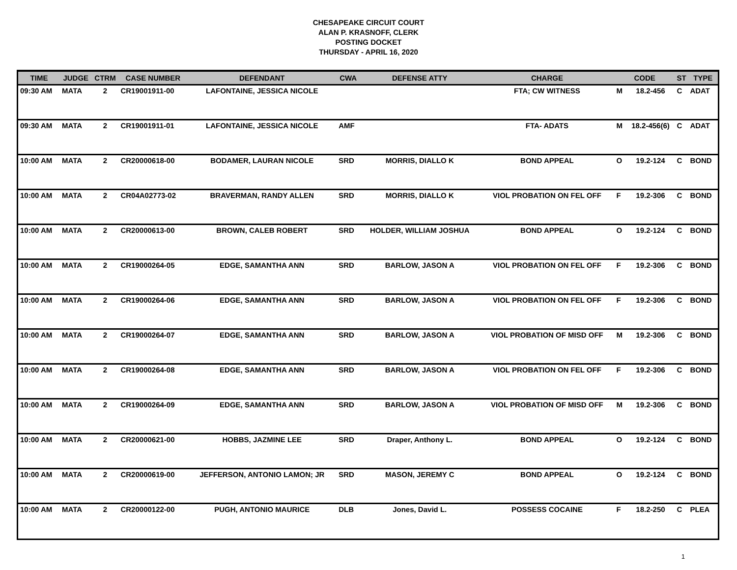CHESAPEAKE CIRCUIT COURT
ALAN P. KRASNOFF, CLERK
POSTING DOCKET
THURSDAY - APRIL 16, 2020
| TIME | JUDGE | CTRM | CASE NUMBER | DEFENDANT | CWA | DEFENSE ATTY | CHARGE | CODE | | ST | TYPE |
| --- | --- | --- | --- | --- | --- | --- | --- | --- | --- | --- | --- |
| 09:30 AM | MATA | 2 | CR19001911-00 | LAFONTAINE, JESSICA NICOLE | | | FTA; CW WITNESS | M | 18.2-456 | C | ADAT |
| 09:30 AM | MATA | 2 | CR19001911-01 | LAFONTAINE, JESSICA NICOLE | AMF | | FTA- ADATS | M | 18.2-456(6) | C | ADAT |
| 10:00 AM | MATA | 2 | CR20000618-00 | BODAMER, LAURAN NICOLE | SRD | MORRIS, DIALLO K | BOND APPEAL | O | 19.2-124 | C | BOND |
| 10:00 AM | MATA | 2 | CR04A02773-02 | BRAVERMAN, RANDY ALLEN | SRD | MORRIS, DIALLO K | VIOL PROBATION ON FEL OFF | F | 19.2-306 | C | BOND |
| 10:00 AM | MATA | 2 | CR20000613-00 | BROWN, CALEB ROBERT | SRD | HOLDER, WILLIAM JOSHUA | BOND APPEAL | O | 19.2-124 | C | BOND |
| 10:00 AM | MATA | 2 | CR19000264-05 | EDGE, SAMANTHA ANN | SRD | BARLOW, JASON A | VIOL PROBATION ON FEL OFF | F | 19.2-306 | C | BOND |
| 10:00 AM | MATA | 2 | CR19000264-06 | EDGE, SAMANTHA ANN | SRD | BARLOW, JASON A | VIOL PROBATION ON FEL OFF | F | 19.2-306 | C | BOND |
| 10:00 AM | MATA | 2 | CR19000264-07 | EDGE, SAMANTHA ANN | SRD | BARLOW, JASON A | VIOL PROBATION OF MISD OFF | M | 19.2-306 | C | BOND |
| 10:00 AM | MATA | 2 | CR19000264-08 | EDGE, SAMANTHA ANN | SRD | BARLOW, JASON A | VIOL PROBATION ON FEL OFF | F | 19.2-306 | C | BOND |
| 10:00 AM | MATA | 2 | CR19000264-09 | EDGE, SAMANTHA ANN | SRD | BARLOW, JASON A | VIOL PROBATION OF MISD OFF | M | 19.2-306 | C | BOND |
| 10:00 AM | MATA | 2 | CR20000621-00 | HOBBS, JAZMINE LEE | SRD | Draper, Anthony L. | BOND APPEAL | O | 19.2-124 | C | BOND |
| 10:00 AM | MATA | 2 | CR20000619-00 | JEFFERSON, ANTONIO LAMON; JR | SRD | MASON, JEREMY C | BOND APPEAL | O | 19.2-124 | C | BOND |
| 10:00 AM | MATA | 2 | CR20000122-00 | PUGH, ANTONIO MAURICE | DLB | Jones, David L. | POSSESS COCAINE | F | 18.2-250 | C | PLEA |
1